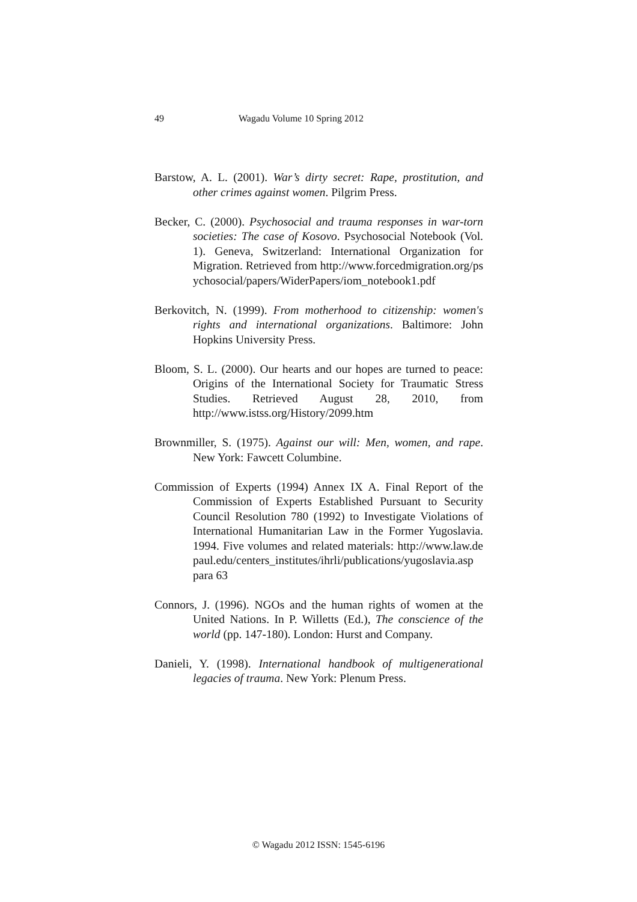49 Wagadu Volume 10 Spring 2012
Barstow, A. L. (2001). War’s dirty secret: Rape, prostitution, and other crimes against women. Pilgrim Press.
Becker, C. (2000). Psychosocial and trauma responses in war-torn societies: The case of Kosovo. Psychosocial Notebook (Vol. 1). Geneva, Switzerland: International Organization for Migration. Retrieved from http://www.forcedmigration.org/psychosocial/papers/WiderPapers/iom_notebook1.pdf
Berkovitch, N. (1999). From motherhood to citizenship: women's rights and international organizations. Baltimore: John Hopkins University Press.
Bloom, S. L. (2000). Our hearts and our hopes are turned to peace: Origins of the International Society for Traumatic Stress Studies. Retrieved August 28, 2010, from http://www.istss.org/History/2099.htm
Brownmiller, S. (1975). Against our will: Men, women, and rape. New York: Fawcett Columbine.
Commission of Experts (1994) Annex IX A. Final Report of the Commission of Experts Established Pursuant to Security Council Resolution 780 (1992) to Investigate Violations of International Humanitarian Law in the Former Yugoslavia. 1994. Five volumes and related materials: http://www.law.depaul.edu/centers_institutes/ihrli/publications/yugoslavia.asp para 63
Connors, J. (1996). NGOs and the human rights of women at the United Nations. In P. Willetts (Ed.), The conscience of the world (pp. 147-180). London: Hurst and Company.
Danieli, Y. (1998). International handbook of multigenerational legacies of trauma. New York: Plenum Press.
© Wagadu 2012 ISSN: 1545-6196